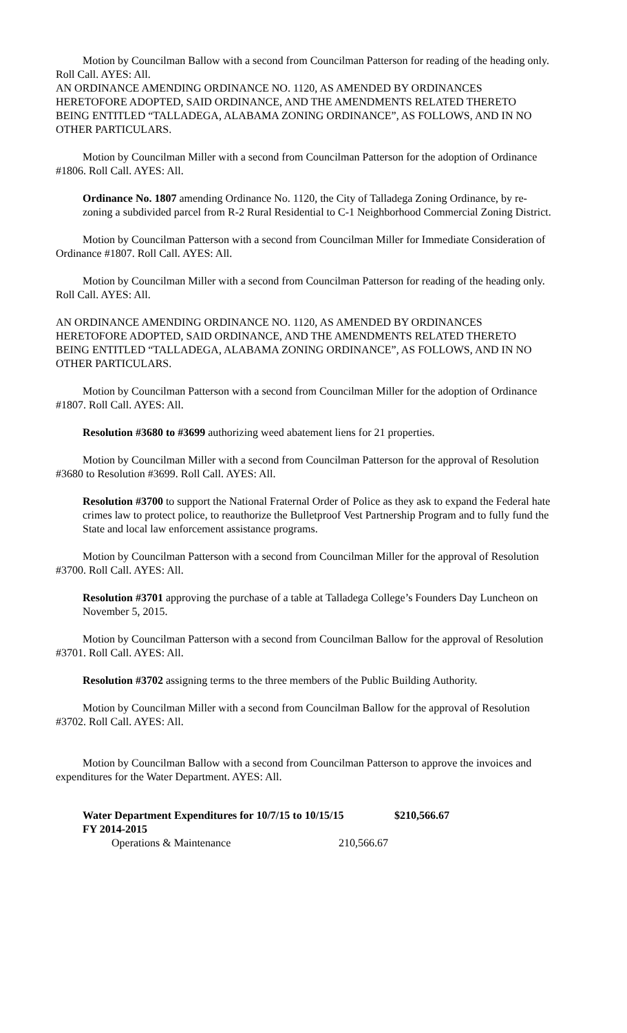Motion by Councilman Ballow with a second from Councilman Patterson for reading of the heading only. Roll Call. AYES: All.
AN ORDINANCE AMENDING ORDINANCE NO. 1120, AS AMENDED BY ORDINANCES HERETOFORE ADOPTED, SAID ORDINANCE, AND THE AMENDMENTS RELATED THERETO BEING ENTITLED “TALLADEGA, ALABAMA ZONING ORDINANCE”, AS FOLLOWS, AND IN NO OTHER PARTICULARS.
Motion by Councilman Miller with a second from Councilman Patterson for the adoption of Ordinance #1806. Roll Call. AYES: All.
Ordinance No. 1807 amending Ordinance No. 1120, the City of Talladega Zoning Ordinance, by re-zoning a subdivided parcel from R-2 Rural Residential to C-1 Neighborhood Commercial Zoning District.
Motion by Councilman Patterson with a second from Councilman Miller for Immediate Consideration of Ordinance #1807. Roll Call. AYES: All.
Motion by Councilman Miller with a second from Councilman Patterson for reading of the heading only. Roll Call. AYES: All.
AN ORDINANCE AMENDING ORDINANCE NO. 1120, AS AMENDED BY ORDINANCES HERETOFORE ADOPTED, SAID ORDINANCE, AND THE AMENDMENTS RELATED THERETO BEING ENTITLED “TALLADEGA, ALABAMA ZONING ORDINANCE”, AS FOLLOWS, AND IN NO OTHER PARTICULARS.
Motion by Councilman Patterson with a second from Councilman Miller for the adoption of Ordinance #1807. Roll Call. AYES: All.
Resolution #3680 to #3699 authorizing weed abatement liens for 21 properties.
Motion by Councilman Miller with a second from Councilman Patterson for the approval of Resolution #3680 to Resolution #3699. Roll Call. AYES: All.
Resolution #3700 to support the National Fraternal Order of Police as they ask to expand the Federal hate crimes law to protect police, to reauthorize the Bulletproof Vest Partnership Program and to fully fund the State and local law enforcement assistance programs.
Motion by Councilman Patterson with a second from Councilman Miller for the approval of Resolution #3700. Roll Call. AYES: All.
Resolution #3701 approving the purchase of a table at Talladega College’s Founders Day Luncheon on November 5, 2015.
Motion by Councilman Patterson with a second from Councilman Ballow for the approval of Resolution #3701. Roll Call. AYES: All.
Resolution #3702 assigning terms to the three members of the Public Building Authority.
Motion by Councilman Miller with a second from Councilman Ballow for the approval of Resolution #3702. Roll Call. AYES: All.
Motion by Councilman Ballow with a second from Councilman Patterson to approve the invoices and expenditures for the Water Department. AYES: All.
Water Department Expenditures for 10/7/15 to 10/15/15 $210,566.67
FY 2014-2015
Operations & Maintenance 210,566.67